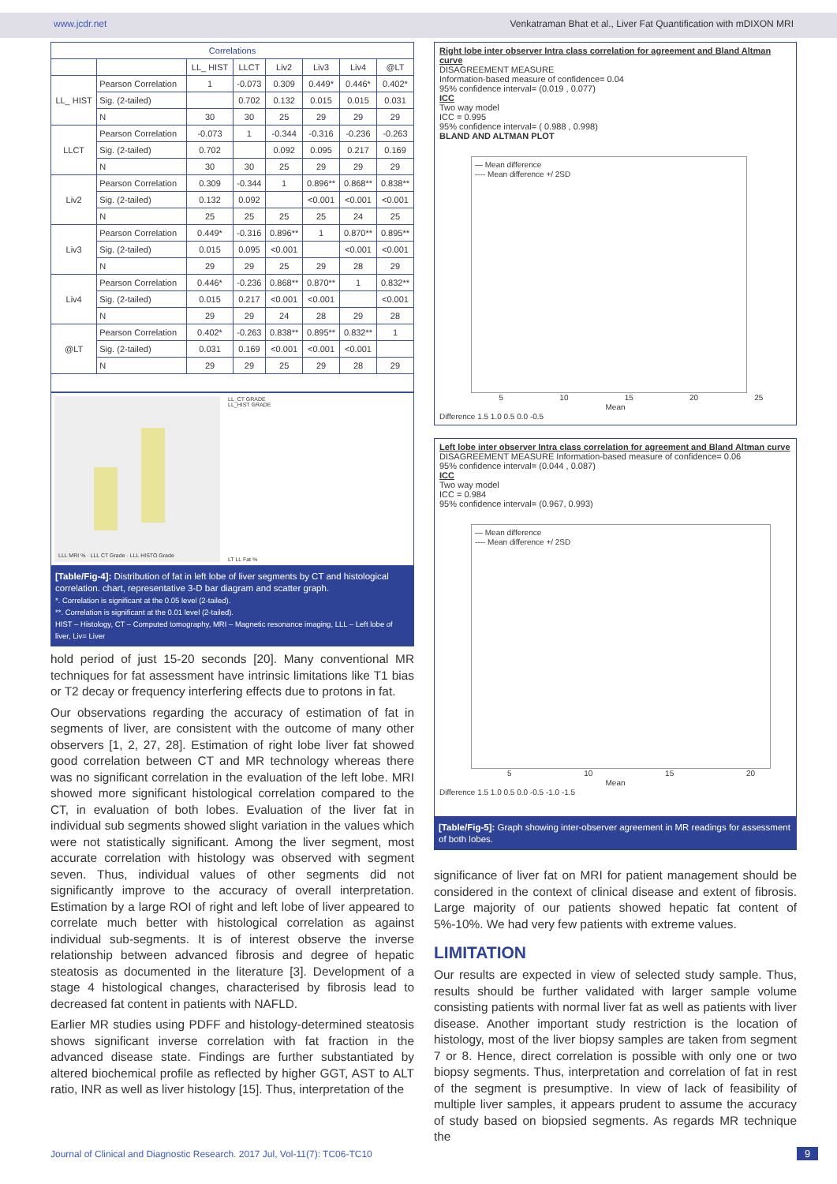www.jcdr.net Venkatraman Bhat et al., Liver Fat Quantification with mDIXON MRI
| Correlations | | | | | | | |
| --- | --- | --- | --- | --- | --- | --- | --- |
| | | LL_ HIST | LLCT | Liv2 | Liv3 | Liv4 | @LT |
| LL_ HIST | Pearson Correlation | 1 | -0.073 | 0.309 | 0.449* | 0.446* | 0.402* |
| | Sig. (2-tailed) | | 0.702 | 0.132 | 0.015 | 0.015 | 0.031 |
| | N | 30 | 30 | 25 | 29 | 29 | 29 |
| LLCT | Pearson Correlation | -0.073 | 1 | -0.344 | -0.316 | -0.236 | -0.263 |
| | Sig. (2-tailed) | 0.702 | | 0.092 | 0.095 | 0.217 | 0.169 |
| | N | 30 | 30 | 25 | 29 | 29 | 29 |
| Liv2 | Pearson Correlation | 0.309 | -0.344 | 1 | 0.896** | 0.868** | 0.838** |
| | Sig. (2-tailed) | 0.132 | 0.092 | | <0.001 | <0.001 | <0.001 |
| | N | 25 | 25 | 25 | 25 | 24 | 25 |
| Liv3 | Pearson Correlation | 0.449* | -0.316 | 0.896** | 1 | 0.870** | 0.895** |
| | Sig. (2-tailed) | 0.015 | 0.095 | <0.001 | | <0.001 | <0.001 |
| | N | 29 | 29 | 25 | 29 | 28 | 29 |
| Liv4 | Pearson Correlation | 0.446* | -0.236 | 0.868** | 0.870** | 1 | 0.832** |
| | Sig. (2-tailed) | 0.015 | 0.217 | <0.001 | <0.001 | | <0.001 |
| | N | 29 | 29 | 24 | 28 | 29 | 28 |
| @LT | Pearson Correlation | 0.402* | -0.263 | 0.838** | 0.895** | 0.832** | 1 |
| | Sig. (2-tailed) | 0.031 | 0.169 | <0.001 | <0.001 | <0.001 | |
| | N | 29 | 29 | 25 | 29 | 28 | 29 |
LLL MRI % · LLL CT Grade · LLL HISTO Grade
LL_CT GRADE
LL_HIST GRADE
LT LL Fat %
[Table/Fig-4]: Distribution of fat in left lobe of liver segments by CT and histological correlation. chart, representative 3-D bar diagram and scatter graph.
*. Correlation is significant at the 0.05 level (2-tailed).
**. Correlation is significant at the 0.01 level (2-tailed).
HIST – Histology, CT – Computed tomography, MRI – Magnetic resonance imaging, LLL – Left lobe of liver, Liv= Liver
hold period of just 15-20 seconds [20]. Many conventional MR techniques for fat assessment have intrinsic limitations like T1 bias or T2 decay or frequency interfering effects due to protons in fat.
Our observations regarding the accuracy of estimation of fat in segments of liver, are consistent with the outcome of many other observers [1, 2, 27, 28]. Estimation of right lobe liver fat showed good correlation between CT and MR technology whereas there was no significant correlation in the evaluation of the left lobe. MRI showed more significant histological correlation compared to the CT, in evaluation of both lobes. Evaluation of the liver fat in individual sub segments showed slight variation in the values which were not statistically significant. Among the liver segment, most accurate correlation with histology was observed with segment seven. Thus, individual values of other segments did not significantly improve to the accuracy of overall interpretation. Estimation by a large ROI of right and left lobe of liver appeared to correlate much better with histological correlation as against individual sub-segments. It is of interest observe the inverse relationship between advanced fibrosis and degree of hepatic steatosis as documented in the literature [3]. Development of a stage 4 histological changes, characterised by fibrosis lead to decreased fat content in patients with NAFLD.
Earlier MR studies using PDFF and histology-determined steatosis shows significant inverse correlation with fat fraction in the advanced disease state. Findings are further substantiated by altered biochemical profile as reflected by higher GGT, AST to ALT ratio, INR as well as liver histology [15]. Thus, interpretation of the
Right lobe inter observer Intra class correlation for agreement and Bland Altman curve
DISAGREEMENT MEASURE
Information-based measure of confidence= 0.04
95% confidence interval= (0.019 , 0.077)
ICC
Two way model
ICC = 0.995
95% confidence interval= ( 0.988 , 0.998)
BLAND AND ALTMAN PLOT
— Mean difference
---- Mean difference +/ 2SD
5 10 15 20 25
Mean
Difference 1.5 1.0 0.5 0.0 -0.5
Left lobe inter observer Intra class correlation for agreement and Bland Altman curve
DISAGREEMENT MEASURE Information-based measure of confidence= 0.06
95% confidence interval= (0.044 , 0.087)
ICC
Two way model
ICC = 0.984
95% confidence interval= (0.967, 0.993)
— Mean difference
---- Mean difference +/ 2SD
5 10 15 20
Mean
Difference 1.5 1.0 0.5 0.0 -0.5 -1.0 -1.5
[Table/Fig-5]: Graph showing inter-observer agreement in MR readings for assessment of both lobes.
significance of liver fat on MRI for patient management should be considered in the context of clinical disease and extent of fibrosis. Large majority of our patients showed hepatic fat content of 5%-10%. We had very few patients with extreme values.
LIMITATION
Our results are expected in view of selected study sample. Thus, results should be further validated with larger sample volume consisting patients with normal liver fat as well as patients with liver disease. Another important study restriction is the location of histology, most of the liver biopsy samples are taken from segment 7 or 8. Hence, direct correlation is possible with only one or two biopsy segments. Thus, interpretation and correlation of fat in rest of the segment is presumptive. In view of lack of feasibility of multiple liver samples, it appears prudent to assume the accuracy of study based on biopsied segments. As regards MR technique the
Journal of Clinical and Diagnostic Research. 2017 Jul, Vol-11(7): TC06-TC10
9